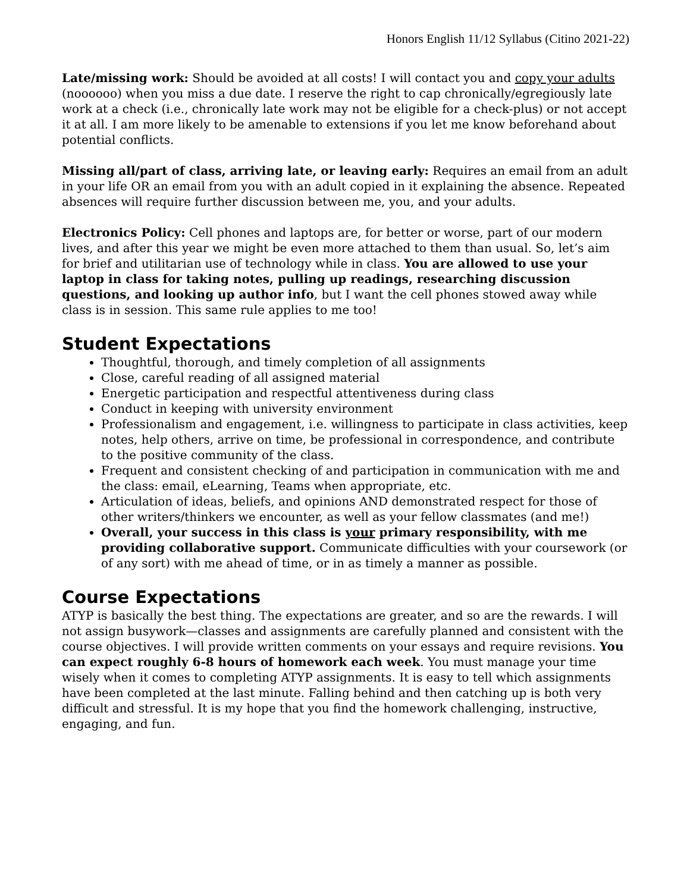Honors English 11/12 Syllabus (Citino 2021-22)
Late/missing work: Should be avoided at all costs! I will contact you and copy your adults (noooooo) when you miss a due date. I reserve the right to cap chronically/egregiously late work at a check (i.e., chronically late work may not be eligible for a check-plus) or not accept it at all. I am more likely to be amenable to extensions if you let me know beforehand about potential conflicts.
Missing all/part of class, arriving late, or leaving early: Requires an email from an adult in your life OR an email from you with an adult copied in it explaining the absence. Repeated absences will require further discussion between me, you, and your adults.
Electronics Policy: Cell phones and laptops are, for better or worse, part of our modern lives, and after this year we might be even more attached to them than usual. So, let’s aim for brief and utilitarian use of technology while in class. You are allowed to use your laptop in class for taking notes, pulling up readings, researching discussion questions, and looking up author info, but I want the cell phones stowed away while class is in session. This same rule applies to me too!
Student Expectations
Thoughtful, thorough, and timely completion of all assignments
Close, careful reading of all assigned material
Energetic participation and respectful attentiveness during class
Conduct in keeping with university environment
Professionalism and engagement, i.e. willingness to participate in class activities, keep notes, help others, arrive on time, be professional in correspondence, and contribute to the positive community of the class.
Frequent and consistent checking of and participation in communication with me and the class: email, eLearning, Teams when appropriate, etc.
Articulation of ideas, beliefs, and opinions AND demonstrated respect for those of other writers/thinkers we encounter, as well as your fellow classmates (and me!)
Overall, your success in this class is your primary responsibility, with me providing collaborative support. Communicate difficulties with your coursework (or of any sort) with me ahead of time, or in as timely a manner as possible.
Course Expectations
ATYP is basically the best thing. The expectations are greater, and so are the rewards. I will not assign busywork—classes and assignments are carefully planned and consistent with the course objectives. I will provide written comments on your essays and require revisions. You can expect roughly 6-8 hours of homework each week. You must manage your time wisely when it comes to completing ATYP assignments. It is easy to tell which assignments have been completed at the last minute. Falling behind and then catching up is both very difficult and stressful. It is my hope that you find the homework challenging, instructive, engaging, and fun.